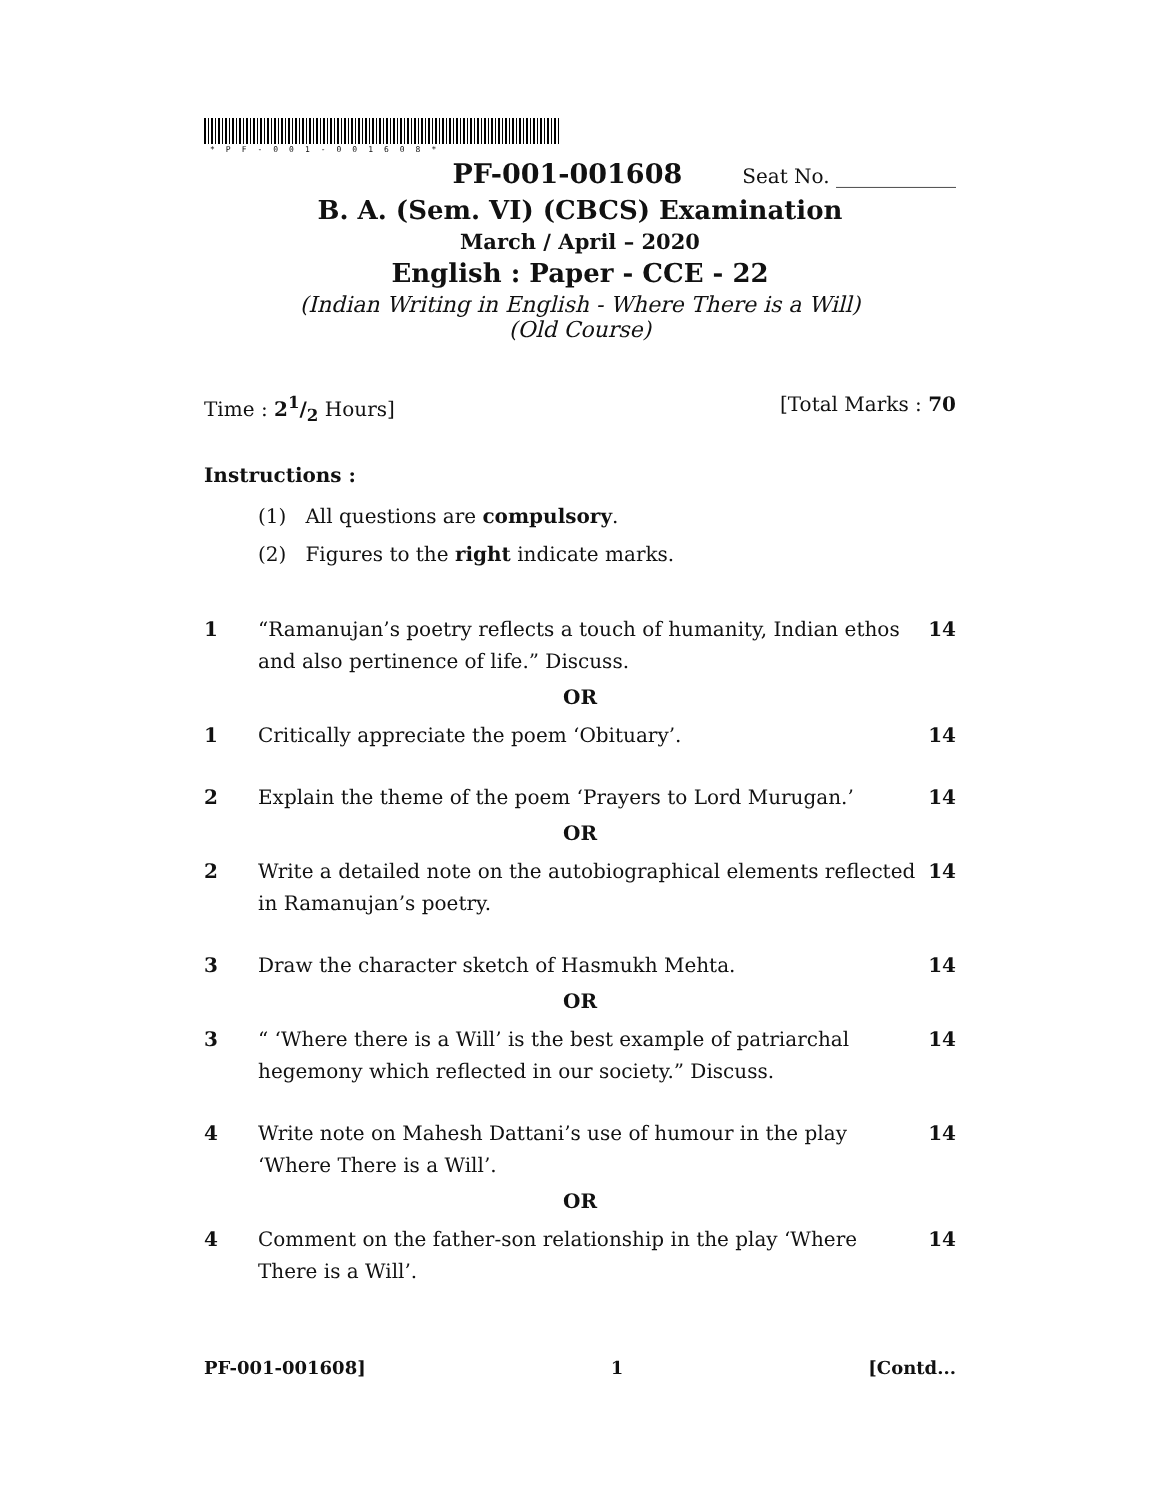*PF-001-001608*
PF-001-001608 Seat No. ____________
B. A. (Sem. VI) (CBCS) Examination
March / April – 2020
English : Paper - CCE - 22
(Indian Writing in English - Where There is a Will)
(Old Course)
Time : 21/2 Hours] [Total Marks : 70
Instructions :
(1) All questions are compulsory.
(2) Figures to the right indicate marks.
1 “Ramanujan’s poetry reflects a touch of humanity, Indian ethos and also pertinence of life.” Discuss. 14
OR
1 Critically appreciate the poem ‘Obituary’. 14
2 Explain the theme of the poem ‘Prayers to Lord Murugan.’ 14
OR
2 Write a detailed note on the autobiographical elements reflected in Ramanujan’s poetry. 14
3 Draw the character sketch of Hasmukh Mehta. 14
OR
3 “ ‘Where there is a Will’ is the best example of patriarchal hegemony which reflected in our society.” Discuss. 14
4 Write note on Mahesh Dattani’s use of humour in the play ‘Where There is a Will’. 14
OR
4 Comment on the father-son relationship in the play ‘Where There is a Will’. 14
PF-001-001608] 1 [Contd...